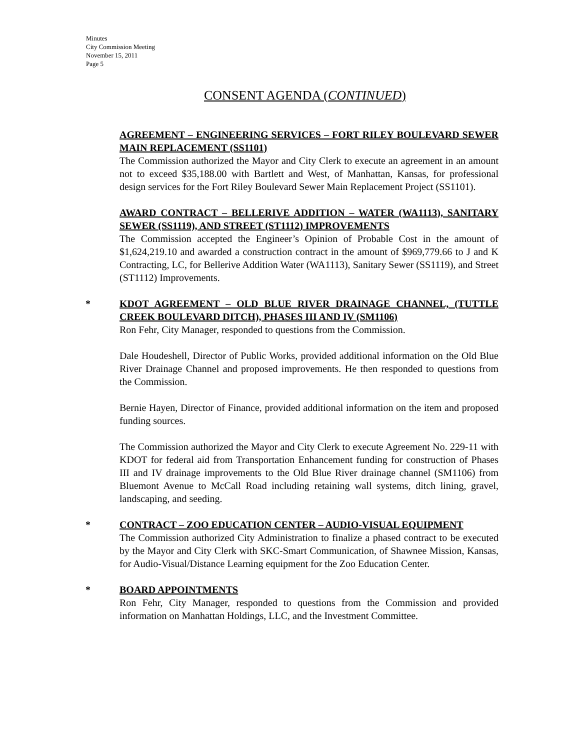Minutes
City Commission Meeting
November 15, 2011
Page 5
CONSENT AGENDA (CONTINUED)
AGREEMENT – ENGINEERING SERVICES – FORT RILEY BOULEVARD SEWER MAIN REPLACEMENT (SS1101)
The Commission authorized the Mayor and City Clerk to execute an agreement in an amount not to exceed $35,188.00 with Bartlett and West, of Manhattan, Kansas, for professional design services for the Fort Riley Boulevard Sewer Main Replacement Project (SS1101).
AWARD CONTRACT – BELLERIVE ADDITION – WATER (WA1113), SANITARY SEWER (SS1119), AND STREET (ST1112) IMPROVEMENTS
The Commission accepted the Engineer’s Opinion of Probable Cost in the amount of $1,624,219.10 and awarded a construction contract in the amount of $969,779.66 to J and K Contracting, LC, for Bellerive Addition Water (WA1113), Sanitary Sewer (SS1119), and Street (ST1112) Improvements.
*
KDOT AGREEMENT – OLD BLUE RIVER DRAINAGE CHANNEL, (TUTTLE CREEK BOULEVARD DITCH), PHASES III AND IV (SM1106)
Ron Fehr, City Manager, responded to questions from the Commission.
Dale Houdeshell, Director of Public Works, provided additional information on the Old Blue River Drainage Channel and proposed improvements. He then responded to questions from the Commission.
Bernie Hayen, Director of Finance, provided additional information on the item and proposed funding sources.
The Commission authorized the Mayor and City Clerk to execute Agreement No. 229-11 with KDOT for federal aid from Transportation Enhancement funding for construction of Phases III and IV drainage improvements to the Old Blue River drainage channel (SM1106) from Bluemont Avenue to McCall Road including retaining wall systems, ditch lining, gravel, landscaping, and seeding.
*
CONTRACT – ZOO EDUCATION CENTER – AUDIO-VISUAL EQUIPMENT
The Commission authorized City Administration to finalize a phased contract to be executed by the Mayor and City Clerk with SKC-Smart Communication, of Shawnee Mission, Kansas, for Audio-Visual/Distance Learning equipment for the Zoo Education Center.
*
BOARD APPOINTMENTS
Ron Fehr, City Manager, responded to questions from the Commission and provided information on Manhattan Holdings, LLC, and the Investment Committee.